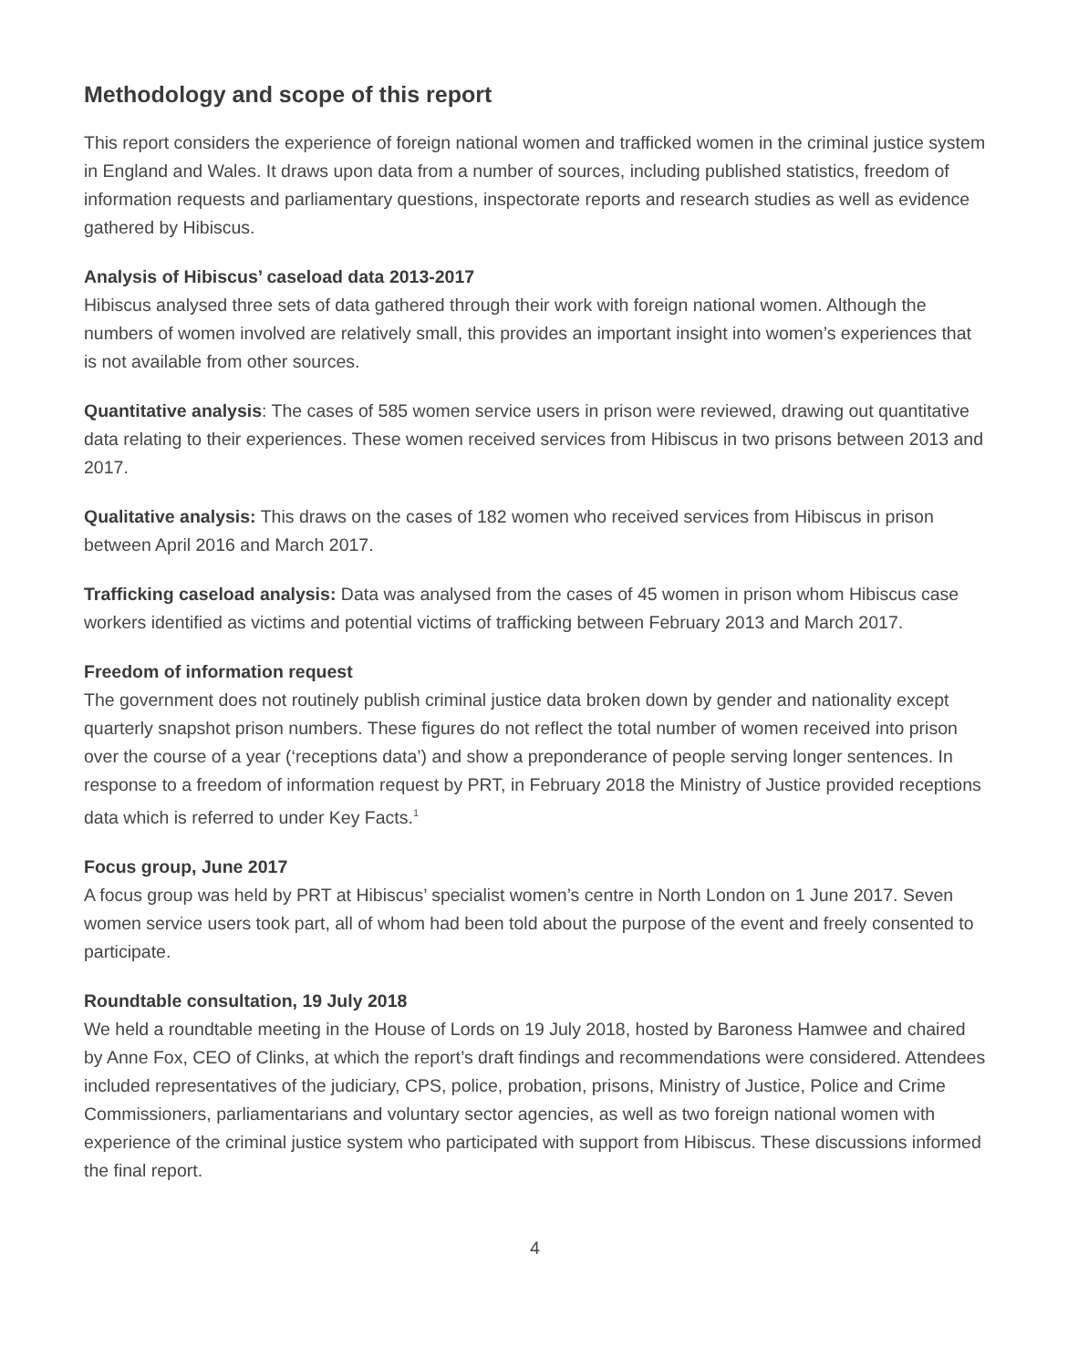Methodology and scope of this report
This report considers the experience of foreign national women and trafficked women in the criminal justice system in England and Wales. It draws upon data from a number of sources, including published statistics, freedom of information requests and parliamentary questions, inspectorate reports and research studies as well as evidence gathered by Hibiscus.
Analysis of Hibiscus’ caseload data 2013-2017
Hibiscus analysed three sets of data gathered through their work with foreign national women. Although the numbers of women involved are relatively small, this provides an important insight into women’s experiences that is not available from other sources.
Quantitative analysis: The cases of 585 women service users in prison were reviewed, drawing out quantitative data relating to their experiences. These women received services from Hibiscus in two prisons between 2013 and 2017.
Qualitative analysis: This draws on the cases of 182 women who received services from Hibiscus in prison between April 2016 and March 2017.
Trafficking caseload analysis: Data was analysed from the cases of 45 women in prison whom Hibiscus case workers identified as victims and potential victims of trafficking between February 2013 and March 2017.
Freedom of information request
The government does not routinely publish criminal justice data broken down by gender and nationality except quarterly snapshot prison numbers. These figures do not reflect the total number of women received into prison over the course of a year (‘receptions data’) and show a preponderance of people serving longer sentences. In response to a freedom of information request by PRT, in February 2018 the Ministry of Justice provided receptions data which is referred to under Key Facts.<sup>1</sup>
Focus group, June 2017
A focus group was held by PRT at Hibiscus’ specialist women’s centre in North London on 1 June 2017. Seven women service users took part, all of whom had been told about the purpose of the event and freely consented to participate.
Roundtable consultation, 19 July 2018
We held a roundtable meeting in the House of Lords on 19 July 2018, hosted by Baroness Hamwee and chaired by Anne Fox, CEO of Clinks, at which the report’s draft findings and recommendations were considered. Attendees included representatives of the judiciary, CPS, police, probation, prisons, Ministry of Justice, Police and Crime Commissioners, parliamentarians and voluntary sector agencies, as well as two foreign national women with experience of the criminal justice system who participated with support from Hibiscus. These discussions informed the final report.
4